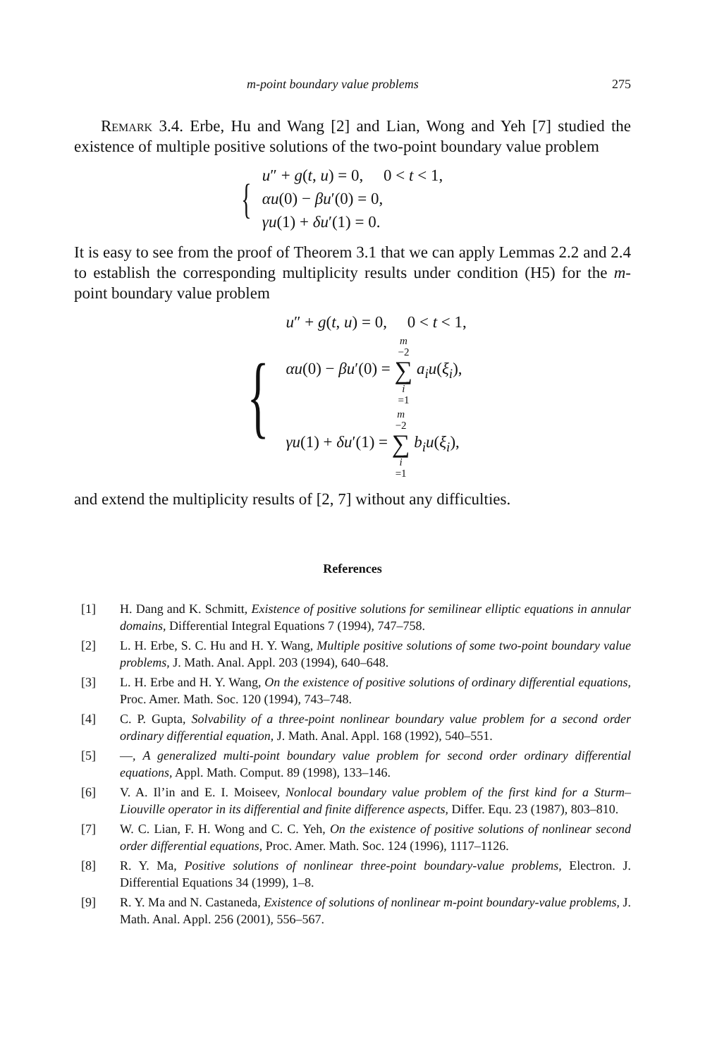m-point boundary value problems 275
Remark 3.4. Erbe, Hu and Wang [2] and Lian, Wong and Yeh [7] studied the existence of multiple positive solutions of the two-point boundary value problem
{
u″ + g(t, u) = 0, 0 < t < 1,
αu(0) − βu′(0) = 0,
γu(1) + δu′(1) = 0.
It is easy to see from the proof of Theorem 3.1 that we can apply Lemmas 2.2 and 2.4 to establish the corresponding multiplicity results under condition (H5) for the m-point boundary value problem
{
u″ + g(t, u) = 0, 0 < t < 1,
αu(0) − βu′(0) = m −2 ∑ i =1 a<sub>i</sub>u(ξ<sub>i</sub>),
γu(1) + δu′(1) = m −2 ∑ i =1 b<sub>i</sub>u(ξ<sub>i</sub>),
and extend the multiplicity results of [2, 7] without any difficulties.
References
[1] H. Dang and K. Schmitt, Existence of positive solutions for semilinear elliptic equations in annular domains, Differential Integral Equations 7 (1994), 747–758.
[2] L. H. Erbe, S. C. Hu and H. Y. Wang, Multiple positive solutions of some two-point boundary value problems, J. Math. Anal. Appl. 203 (1994), 640–648.
[3] L. H. Erbe and H. Y. Wang, On the existence of positive solutions of ordinary differential equations, Proc. Amer. Math. Soc. 120 (1994), 743–748.
[4] C. P. Gupta, Solvability of a three-point nonlinear boundary value problem for a second order ordinary differential equation, J. Math. Anal. Appl. 168 (1992), 540–551.
[5] —, A generalized multi-point boundary value problem for second order ordinary differential equations, Appl. Math. Comput. 89 (1998), 133–146.
[6] V. A. Il’in and E. I. Moiseev, Nonlocal boundary value problem of the first kind for a Sturm–Liouville operator in its differential and finite difference aspects, Differ. Equ. 23 (1987), 803–810.
[7] W. C. Lian, F. H. Wong and C. C. Yeh, On the existence of positive solutions of nonlinear second order differential equations, Proc. Amer. Math. Soc. 124 (1996), 1117–1126.
[8] R. Y. Ma, Positive solutions of nonlinear three-point boundary-value problems, Electron. J. Differential Equations 34 (1999), 1–8.
[9] R. Y. Ma and N. Castaneda, Existence of solutions of nonlinear m-point boundary-value problems, J. Math. Anal. Appl. 256 (2001), 556–567.